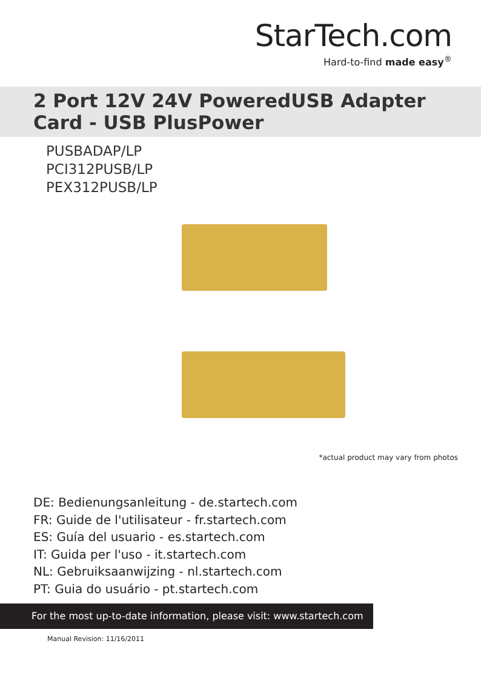StarTech.com
Hard-to-find made easy<sup>®</sup>
2 Port 12V 24V PoweredUSB Adapter Card - USB PlusPower
PUSBADAP/LP
PCI312PUSB/LP
PEX312PUSB/LP
*actual product may vary from photos
DE: Bedienungsanleitung - de.startech.com
FR: Guide de l'utilisateur - fr.startech.com
ES: Guía del usuario - es.startech.com
IT: Guida per l'uso - it.startech.com
NL: Gebruiksaanwijzing - nl.startech.com
PT: Guia do usuário - pt.startech.com
For the most up-to-date information, please visit: www.startech.com
Manual Revision: 11/16/2011